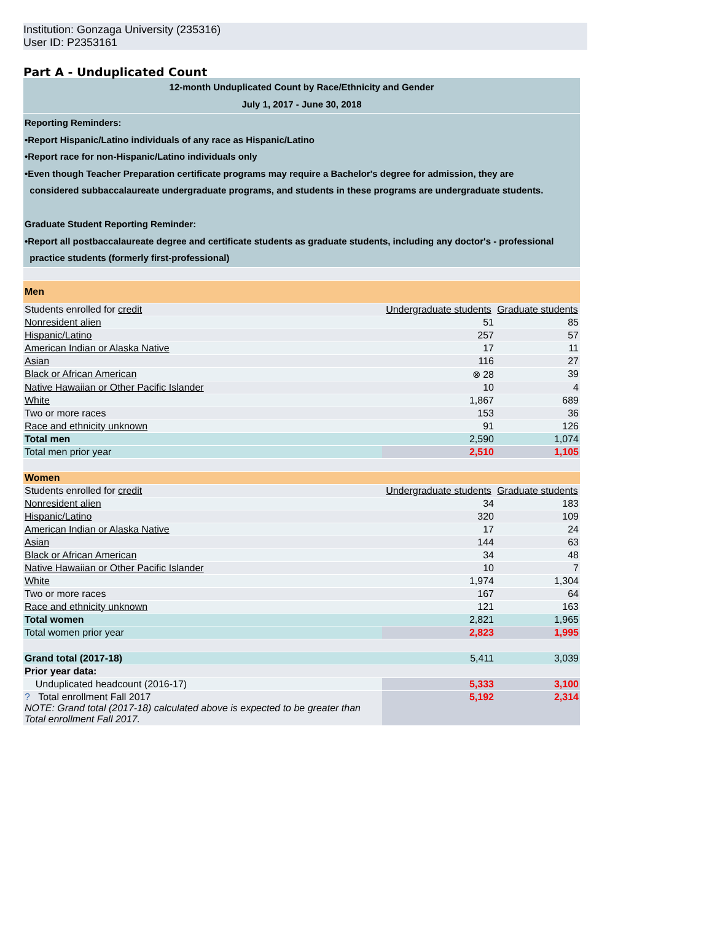Institution: Gonzaga University (235316)
User ID: P2353161
Part A - Unduplicated Count
| 12-month Unduplicated Count by Race/Ethnicity and Gender July 1, 2017 - June 30, 2018 | | |
| Reporting Reminders: •Report Hispanic/Latino individuals of any race as Hispanic/Latino •Report race for non-Hispanic/Latino individuals only •Even though Teacher Preparation certificate programs may require a Bachelor's degree for admission, they are considered subbaccalaureate undergraduate programs, and students in these programs are undergraduate students. Graduate Student Reporting Reminder: •Report all postbaccalaureate degree and certificate students as graduate students, including any doctor's - professional practice students (formerly first-professional) | | |
| Men | | |
| Students enrolled for credit | Undergraduate students | Graduate students |
| Nonresident alien | 51 | 85 |
| Hispanic/Latino | 257 | 57 |
| American Indian or Alaska Native | 17 | 11 |
| Asian | 116 | 27 |
| Black or African American | ⊗ 28 | 39 |
| Native Hawaiian or Other Pacific Islander | 10 | 4 |
| White | 1,867 | 689 |
| Two or more races | 153 | 36 |
| Race and ethnicity unknown | 91 | 126 |
| Total men | 2,590 | 1,074 |
| Total men prior year | 2,510 | 1,105 |
| Women | | |
| Students enrolled for credit | Undergraduate students | Graduate students |
| Nonresident alien | 34 | 183 |
| Hispanic/Latino | 320 | 109 |
| American Indian or Alaska Native | 17 | 24 |
| Asian | 144 | 63 |
| Black or African American | 34 | 48 |
| Native Hawaiian or Other Pacific Islander | 10 | 7 |
| White | 1,974 | 1,304 |
| Two or more races | 167 | 64 |
| Race and ethnicity unknown | 121 | 163 |
| Total women | 2,821 | 1,965 |
| Total women prior year | 2,823 | 1,995 |
| Grand total (2017-18) | 5,411 | 3,039 |
| Prior year data: | | |
| Unduplicated headcount (2016-17) | 5,333 | 3,100 |
| ? Total enrollment Fall 2017 NOTE: Grand total (2017-18) calculated above is expected to be greater than Total enrollment Fall 2017. | 5,192 | 2,314 |